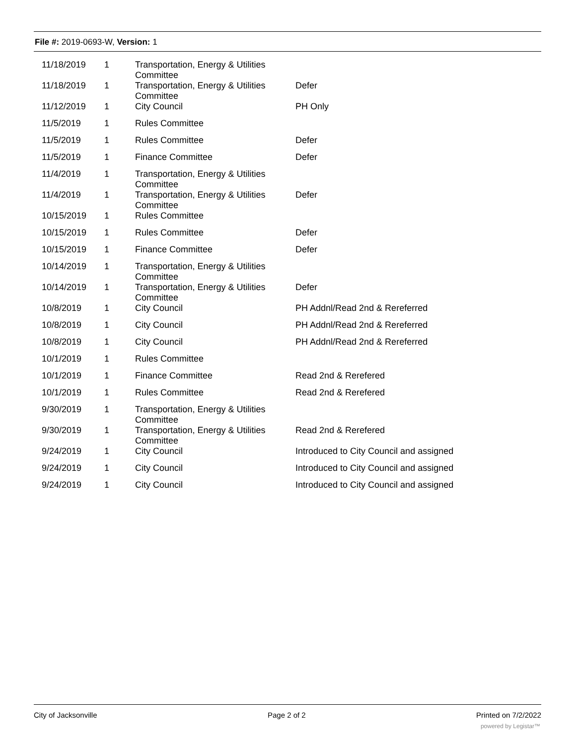File #: 2019-0693-W, Version: 1
| 11/18/2019 | 1 | Transportation, Energy & Utilities Committee | |
| 11/18/2019 | 1 | Transportation, Energy & Utilities Committee | Defer |
| 11/12/2019 | 1 | City Council | PH Only |
| 11/5/2019 | 1 | Rules Committee | |
| 11/5/2019 | 1 | Rules Committee | Defer |
| 11/5/2019 | 1 | Finance Committee | Defer |
| 11/4/2019 | 1 | Transportation, Energy & Utilities Committee | |
| 11/4/2019 | 1 | Transportation, Energy & Utilities Committee | Defer |
| 10/15/2019 | 1 | Rules Committee | |
| 10/15/2019 | 1 | Rules Committee | Defer |
| 10/15/2019 | 1 | Finance Committee | Defer |
| 10/14/2019 | 1 | Transportation, Energy & Utilities Committee | |
| 10/14/2019 | 1 | Transportation, Energy & Utilities Committee | Defer |
| 10/8/2019 | 1 | City Council | PH Addnl/Read 2nd & Rereferred |
| 10/8/2019 | 1 | City Council | PH Addnl/Read 2nd & Rereferred |
| 10/8/2019 | 1 | City Council | PH Addnl/Read 2nd & Rereferred |
| 10/1/2019 | 1 | Rules Committee | |
| 10/1/2019 | 1 | Finance Committee | Read 2nd & Rerefered |
| 10/1/2019 | 1 | Rules Committee | Read 2nd & Rerefered |
| 9/30/2019 | 1 | Transportation, Energy & Utilities Committee | |
| 9/30/2019 | 1 | Transportation, Energy & Utilities Committee | Read 2nd & Rerefered |
| 9/24/2019 | 1 | City Council | Introduced to City Council and assigned |
| 9/24/2019 | 1 | City Council | Introduced to City Council and assigned |
| 9/24/2019 | 1 | City Council | Introduced to City Council and assigned |
City of Jacksonville Page 2 of 2 Printed on 7/2/2022
powered by Legistar™